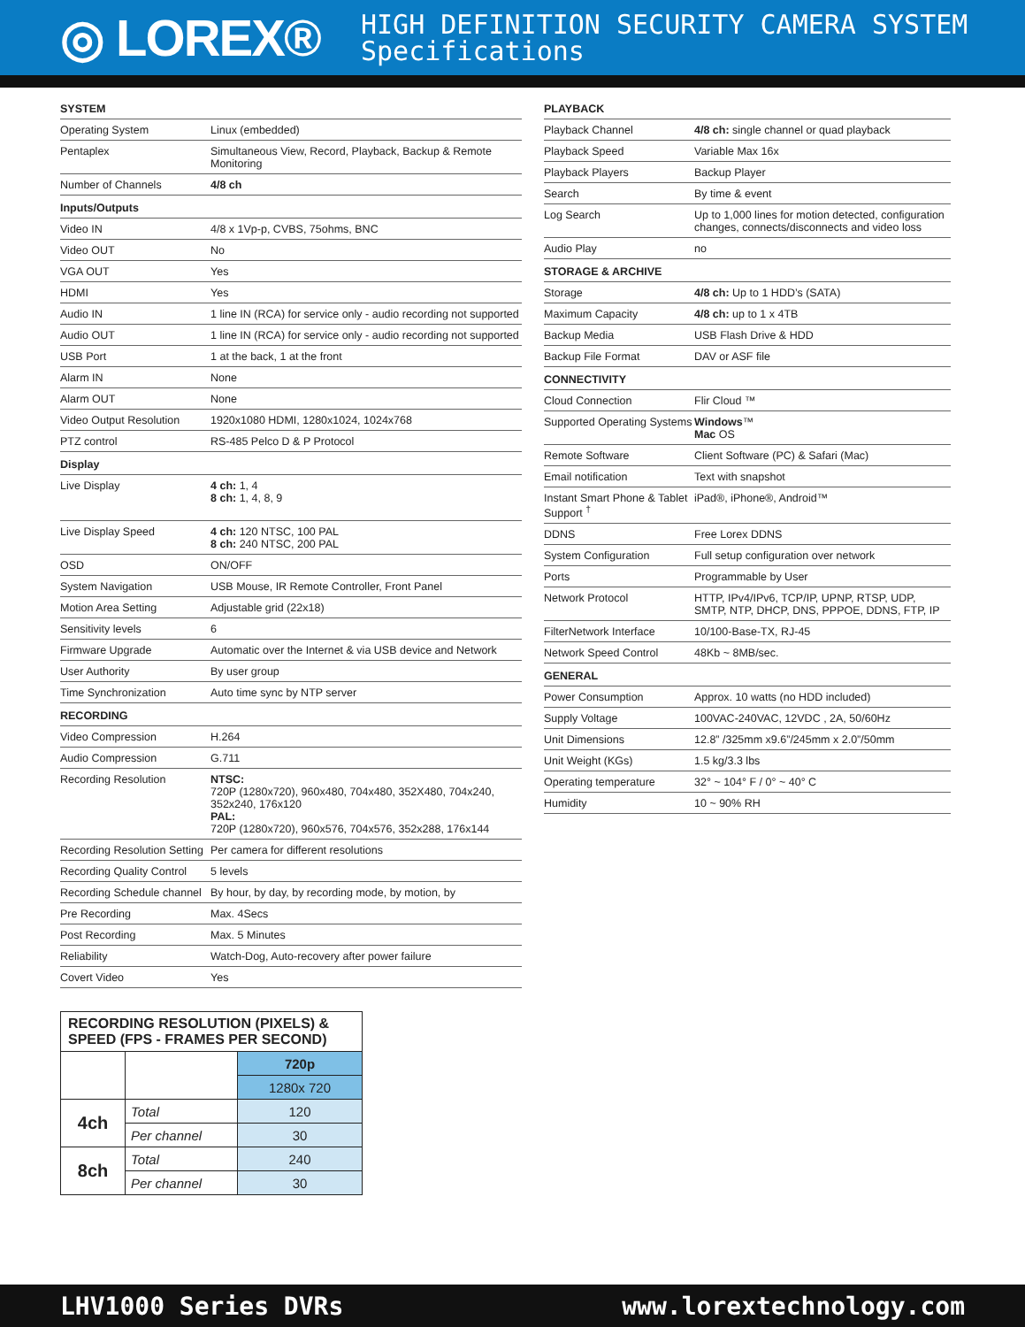◎ LOREX®
HIGH DEFINITION SECURITY CAMERA SYSTEM
Specifications
| SYSTEM | |
| Operating System | Linux (embedded) |
| Pentaplex | Simultaneous View, Record, Playback, Backup & Remote Monitoring |
| Number of Channels | 4/8 ch |
| Inputs/Outputs | |
| Video IN | 4/8 x 1Vp-p, CVBS, 75ohms, BNC |
| Video OUT | No |
| VGA OUT | Yes |
| HDMI | Yes |
| Audio IN | 1 line IN (RCA) for service only - audio recording not supported |
| Audio OUT | 1 line IN (RCA) for service only - audio recording not supported |
| USB Port | 1 at the back, 1 at the front |
| Alarm IN | None |
| Alarm OUT | None |
| Video Output Resolution | 1920x1080 HDMI, 1280x1024, 1024x768 |
| PTZ control | RS-485 Pelco D & P Protocol |
| Display | |
| Live Display | 4 ch: 1, 4 8 ch: 1, 4, 8, 9 |
| Live Display Speed | 4 ch: 120 NTSC, 100 PAL 8 ch: 240 NTSC, 200 PAL |
| OSD | ON/OFF |
| System Navigation | USB Mouse, IR Remote Controller, Front Panel |
| Motion Area Setting | Adjustable grid (22x18) |
| Sensitivity levels | 6 |
| Firmware Upgrade | Automatic over the Internet & via USB device and Network |
| User Authority | By user group |
| Time Synchronization | Auto time sync by NTP server |
| RECORDING | |
| Video Compression | H.264 |
| Audio Compression | G.711 |
| Recording Resolution | NTSC: 720P (1280x720), 960x480, 704x480, 352X480, 704x240, 352x240, 176x120 PAL: 720P (1280x720), 960x576, 704x576, 352x288, 176x144 |
| Recording Resolution Setting | Per camera for different resolutions |
| Recording Quality Control | 5 levels |
| Recording Schedule channel | By hour, by day, by recording mode, by motion, by |
| Pre Recording | Max. 4Secs |
| Post Recording | Max. 5 Minutes |
| Reliability | Watch-Dog, Auto-recovery after power failure |
| Covert Video | Yes |
| PLAYBACK | |
| Playback Channel | 4/8 ch: single channel or quad playback |
| Playback Speed | Variable Max 16x |
| Playback Players | Backup Player |
| Search | By time & event |
| Log Search | Up to 1,000 lines for motion detected, configuration changes, connects/disconnects and video loss |
| Audio Play | no |
| STORAGE & ARCHIVE | |
| Storage | 4/8 ch: Up to 1 HDD’s (SATA) |
| Maximum Capacity | 4/8 ch: up to 1 x 4TB |
| Backup Media | USB Flash Drive & HDD |
| Backup File Format | DAV or ASF file |
| CONNECTIVITY | |
| Cloud Connection | Flir Cloud ™ |
| Supported Operating Systems | Windows ™ Mac OS |
| Remote Software | Client Software (PC) & Safari (Mac) |
| Email notification | Text with snapshot |
| Instant Smart Phone & Tablet Support <sup>†</sup> | iPad®, iPhone®, Android™ |
| DDNS | Free Lorex DDNS |
| System Configuration | Full setup configuration over network |
| Ports | Programmable by User |
| Network Protocol | HTTP, IPv4/IPv6, TCP/IP, UPNP, RTSP, UDP, SMTP, NTP, DHCP, DNS, PPPOE, DDNS, FTP, IP |
| FilterNetwork Interface | 10/100-Base-TX, RJ-45 |
| Network Speed Control | 48Kb ~ 8MB/sec. |
| GENERAL | |
| Power Consumption | Approx. 10 watts (no HDD included) |
| Supply Voltage | 100VAC-240VAC, 12VDC , 2A, 50/60Hz |
| Unit Dimensions | 12.8” /325mm x9.6”/245mm x 2.0”/50mm |
| Unit Weight (KGs) | 1.5 kg/3.3 lbs |
| Operating temperature | 32° ~ 104° F / 0° ~ 40° C |
| Humidity | 10 ~ 90% RH |
| RECORDING RESOLUTION (PIXELS) & SPEED (FPS - FRAMES PER SECOND) | | |
| --- | --- | --- |
| | | 720p |
| | | 1280x 720 |
| 4ch | Total | 120 |
| | Per channel | 30 |
| 8ch | Total | 240 |
| | Per channel | 30 |
LHV1000 Series DVRs www.lorextechnology.com